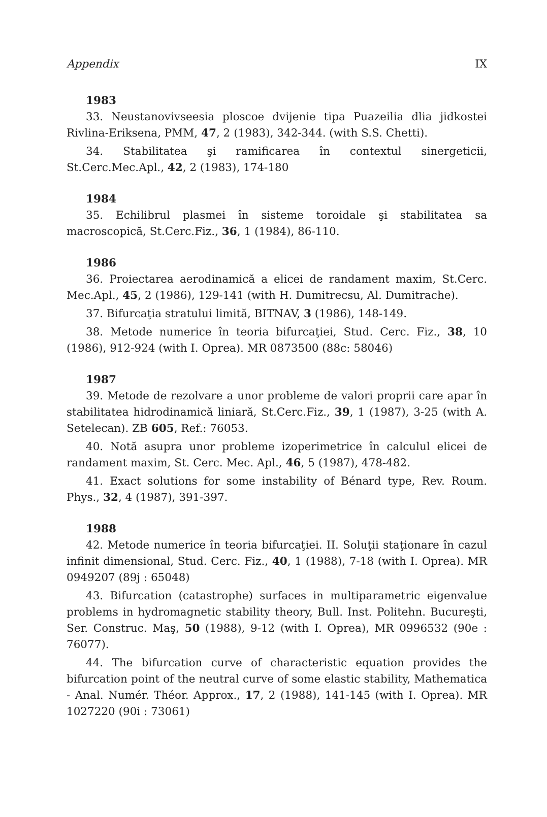Appendix IX
1983
33. Neustanovivseesia ploscoe dvijenie tipa Puazeilia dlia jidkostei Rivlina-Eriksena, PMM, 47, 2 (1983), 342-344. (with S.S. Chetti).
34. Stabilitatea şi ramificarea în contextul sinergeticii, St.Cerc.Mec.Apl., 42, 2 (1983), 174-180
1984
35. Echilibrul plasmei în sisteme toroidale şi stabilitatea sa macroscopică, St.Cerc.Fiz., 36, 1 (1984), 86-110.
1986
36. Proiectarea aerodinamică a elicei de randament maxim, St.Cerc. Mec.Apl., 45, 2 (1986), 129-141 (with H. Dumitrecsu, Al. Dumitrache).
37. Bifurcaţia stratului limită, BITNAV, 3 (1986), 148-149.
38. Metode numerice în teoria bifurcaţiei, Stud. Cerc. Fiz., 38, 10 (1986), 912-924 (with I. Oprea). MR 0873500 (88c: 58046)
1987
39. Metode de rezolvare a unor probleme de valori proprii care apar în stabilitatea hidrodinamică liniară, St.Cerc.Fiz., 39, 1 (1987), 3-25 (with A. Setelecan). ZB 605, Ref.: 76053.
40. Notă asupra unor probleme izoperimetrice în calculul elicei de randament maxim, St. Cerc. Mec. Apl., 46, 5 (1987), 478-482.
41. Exact solutions for some instability of Bénard type, Rev. Roum. Phys., 32, 4 (1987), 391-397.
1988
42. Metode numerice în teoria bifurcaţiei. II. Soluţii staţionare în cazul infinit dimensional, Stud. Cerc. Fiz., 40, 1 (1988), 7-18 (with I. Oprea). MR 0949207 (89j : 65048)
43. Bifurcation (catastrophe) surfaces in multiparametric eigenvalue problems in hydromagnetic stability theory, Bull. Inst. Politehn. Bucureşti, Ser. Construc. Maş, 50 (1988), 9-12 (with I. Oprea), MR 0996532 (90e : 76077).
44. The bifurcation curve of characteristic equation provides the bifurcation point of the neutral curve of some elastic stability, Mathematica - Anal. Numér. Théor. Approx., 17, 2 (1988), 141-145 (with I. Oprea). MR 1027220 (90i : 73061)